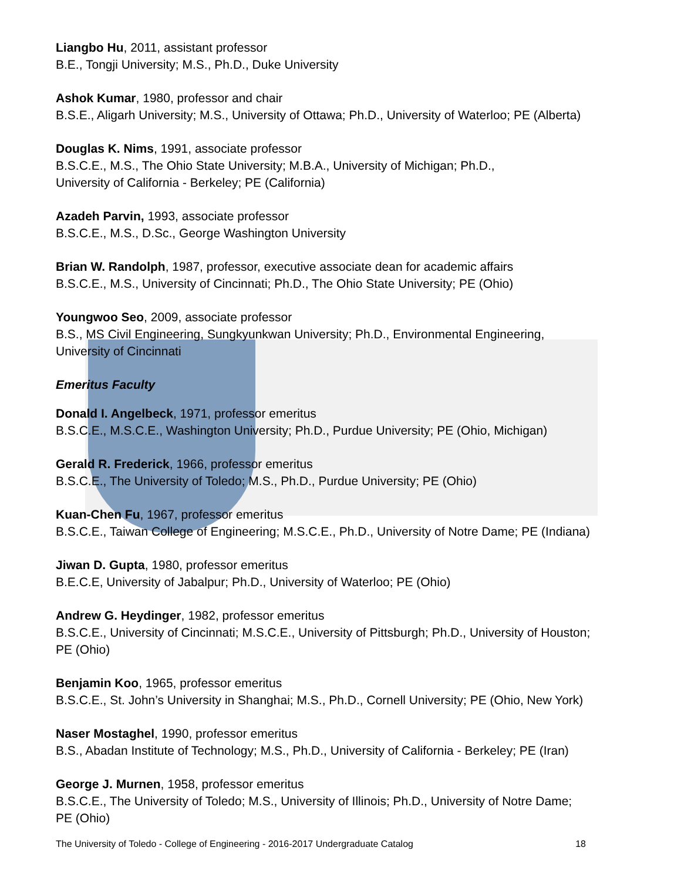Liangbo Hu, 2011, assistant professor
B.E., Tongji University; M.S., Ph.D., Duke University
Ashok Kumar, 1980, professor and chair
B.S.E., Aligarh University; M.S., University of Ottawa; Ph.D., University of Waterloo; PE (Alberta)
Douglas K. Nims, 1991, associate professor
B.S.C.E., M.S., The Ohio State University; M.B.A., University of Michigan; Ph.D.,
University of California - Berkeley; PE (California)
Azadeh Parvin, 1993, associate professor
B.S.C.E., M.S., D.Sc., George Washington University
Brian W. Randolph, 1987, professor, executive associate dean for academic affairs
B.S.C.E., M.S., University of Cincinnati; Ph.D., The Ohio State University; PE (Ohio)
Youngwoo Seo, 2009, associate professor
B.S., MS Civil Engineering, Sungkyunkwan University; Ph.D., Environmental Engineering,
University of Cincinnati
Emeritus Faculty
Donald I. Angelbeck, 1971, professor emeritus
B.S.C.E., M.S.C.E., Washington University; Ph.D., Purdue University; PE (Ohio, Michigan)
Gerald R. Frederick, 1966, professor emeritus
B.S.C.E., The University of Toledo; M.S., Ph.D., Purdue University; PE (Ohio)
Kuan-Chen Fu, 1967, professor emeritus
B.S.C.E., Taiwan College of Engineering; M.S.C.E., Ph.D., University of Notre Dame; PE (Indiana)
Jiwan D. Gupta, 1980, professor emeritus
B.E.C.E, University of Jabalpur; Ph.D., University of Waterloo; PE (Ohio)
Andrew G. Heydinger, 1982, professor emeritus
B.S.C.E., University of Cincinnati; M.S.C.E., University of Pittsburgh; Ph.D., University of Houston;
PE (Ohio)
Benjamin Koo, 1965, professor emeritus
B.S.C.E., St. John’s University in Shanghai; M.S., Ph.D., Cornell University; PE (Ohio, New York)
Naser Mostaghel, 1990, professor emeritus
B.S., Abadan Institute of Technology; M.S., Ph.D., University of California - Berkeley; PE (Iran)
George J. Murnen, 1958, professor emeritus
B.S.C.E., The University of Toledo; M.S., University of Illinois; Ph.D., University of Notre Dame;
PE (Ohio)
The University of Toledo - College of Engineering - 2016-2017 Undergraduate Catalog 18